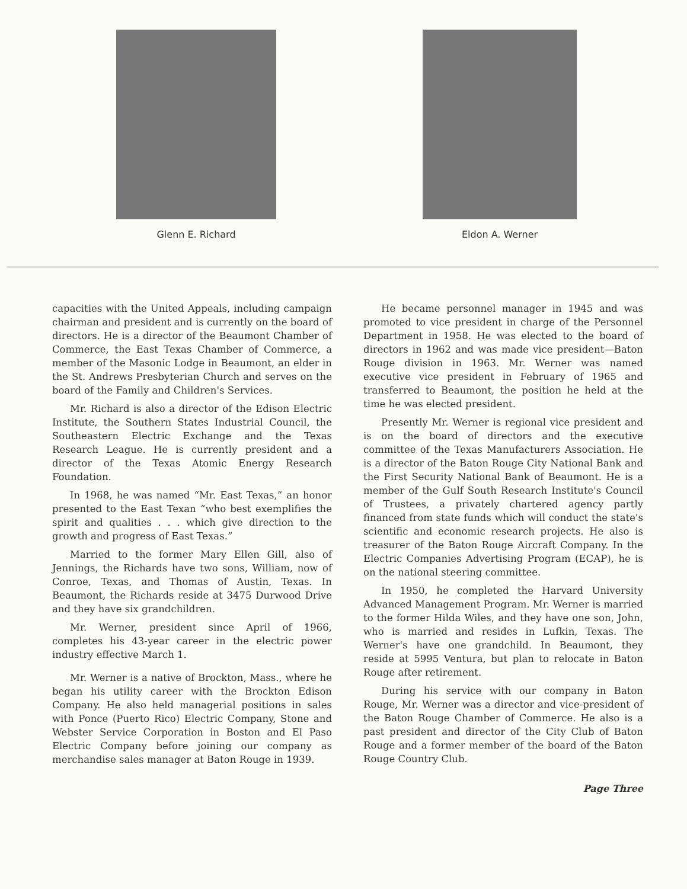Glenn E. Richard Eldon A. Werner
capacities with the United Appeals, including campaign chairman and president and is currently on the board of directors. He is a director of the Beaumont Chamber of Commerce, the East Texas Chamber of Commerce, a member of the Masonic Lodge in Beaumont, an elder in the St. Andrews Presbyterian Church and serves on the board of the Family and Children's Services.
Mr. Richard is also a director of the Edison Electric Institute, the Southern States Industrial Council, the Southeastern Electric Exchange and the Texas Research League. He is currently president and a director of the Texas Atomic Energy Research Foundation.
In 1968, he was named “Mr. East Texas,” an honor presented to the East Texan “who best exemplifies the spirit and qualities . . . which give direction to the growth and progress of East Texas.”
Married to the former Mary Ellen Gill, also of Jennings, the Richards have two sons, William, now of Conroe, Texas, and Thomas of Austin, Texas. In Beaumont, the Richards reside at 3475 Durwood Drive and they have six grandchildren.
Mr. Werner, president since April of 1966, completes his 43-year career in the electric power industry effective March 1.
Mr. Werner is a native of Brockton, Mass., where he began his utility career with the Brockton Edison Company. He also held managerial positions in sales with Ponce (Puerto Rico) Electric Company, Stone and Webster Service Corporation in Boston and El Paso Electric Company before joining our company as merchandise sales manager at Baton Rouge in 1939.
He became personnel manager in 1945 and was promoted to vice president in charge of the Personnel Department in 1958. He was elected to the board of directors in 1962 and was made vice president—Baton Rouge division in 1963. Mr. Werner was named executive vice president in February of 1965 and transferred to Beaumont, the position he held at the time he was elected president.
Presently Mr. Werner is regional vice president and is on the board of directors and the executive committee of the Texas Manufacturers Association. He is a director of the Baton Rouge City National Bank and the First Security National Bank of Beaumont. He is a member of the Gulf South Research Institute's Council of Trustees, a privately chartered agency partly financed from state funds which will conduct the state's scientific and economic research projects. He also is treasurer of the Baton Rouge Aircraft Company. In the Electric Companies Advertising Program (ECAP), he is on the national steering committee.
In 1950, he completed the Harvard University Advanced Management Program. Mr. Werner is married to the former Hilda Wiles, and they have one son, John, who is married and resides in Lufkin, Texas. The Werner's have one grandchild. In Beaumont, they reside at 5995 Ventura, but plan to relocate in Baton Rouge after retirement.
During his service with our company in Baton Rouge, Mr. Werner was a director and vice-president of the Baton Rouge Chamber of Commerce. He also is a past president and director of the City Club of Baton Rouge and a former member of the board of the Baton Rouge Country Club.
Page Three